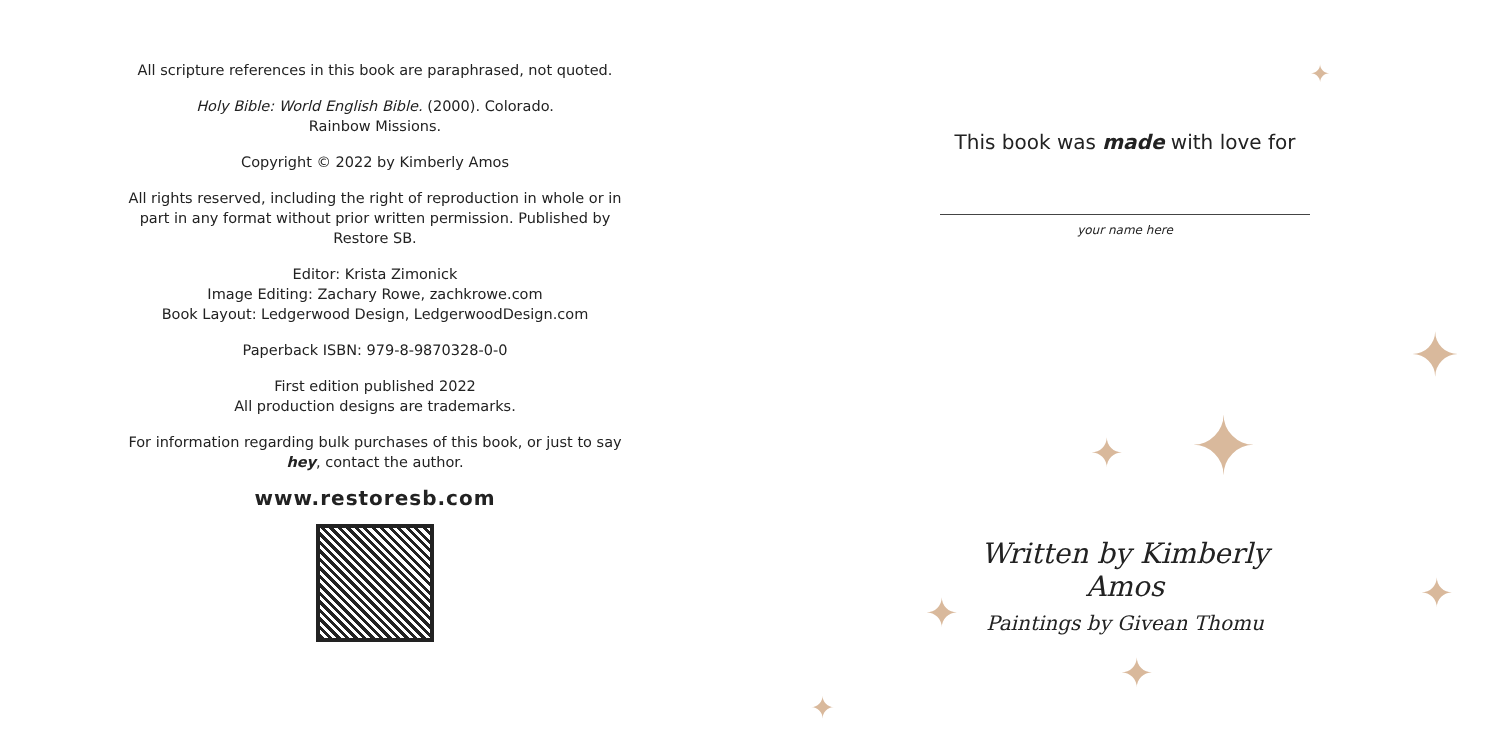✦
✦
✦
✦
✦
✦
✦
✦
All scripture references in this book are paraphrased, not quoted.
Holy Bible: World English Bible. (2000). Colorado.
Rainbow Missions.
Copyright © 2022 by Kimberly Amos
All rights reserved, including the right of reproduction in whole or in part in any format without prior written permission. Published by Restore SB.
Editor: Krista Zimonick
Image Editing: Zachary Rowe, zachkrowe.com
Book Layout: Ledgerwood Design, LedgerwoodDesign.com
Paperback ISBN: 979-8-9870328-0-0
First edition published 2022
All production designs are trademarks.
For information regarding bulk purchases of this book, or just to say hey, contact the author.
www.restoresb.com
This book was made with love for
your name here
Written by Kimberly Amos
Paintings by Givean Thomu